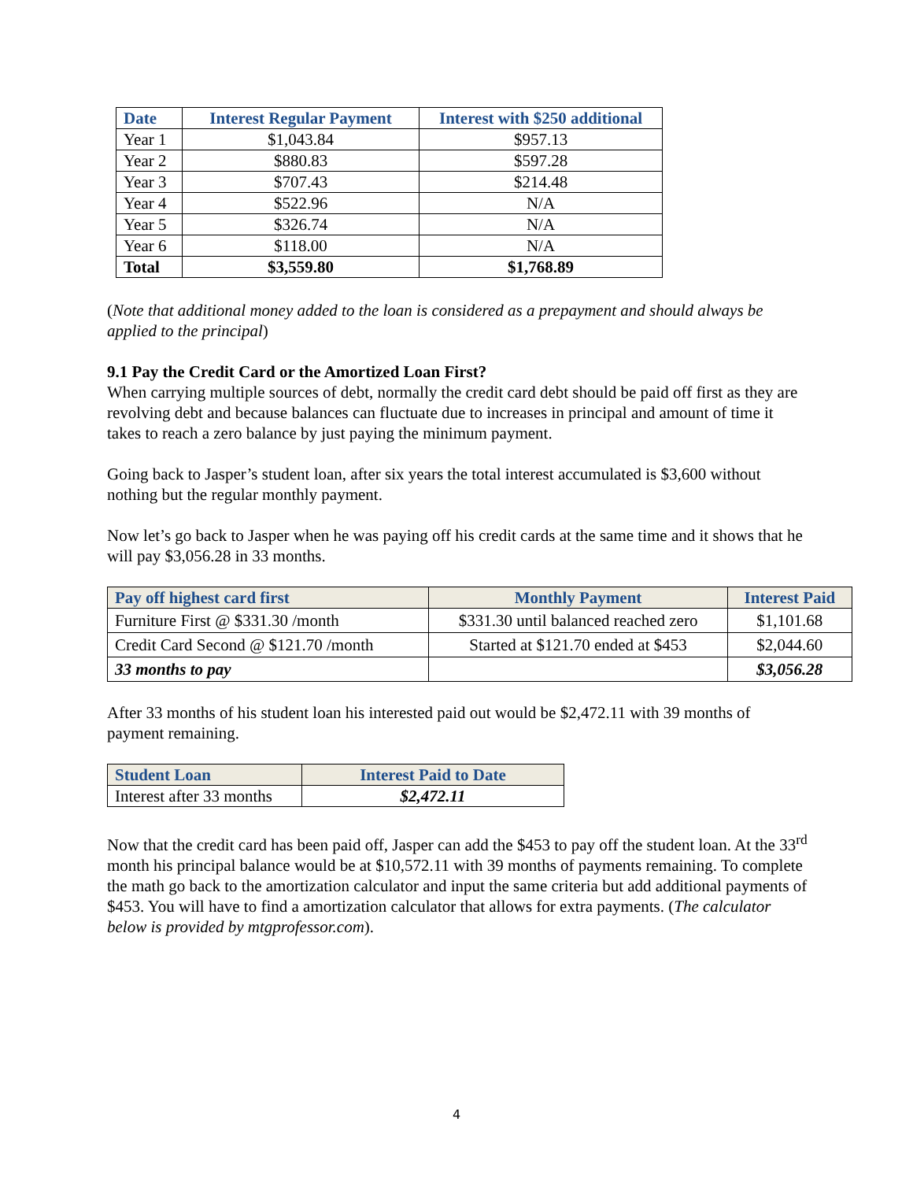| Date | Interest Regular Payment | Interest with $250 additional |
| --- | --- | --- |
| Year 1 | $1,043.84 | $957.13 |
| Year 2 | $880.83 | $597.28 |
| Year 3 | $707.43 | $214.48 |
| Year 4 | $522.96 | N/A |
| Year 5 | $326.74 | N/A |
| Year 6 | $118.00 | N/A |
| Total | $3,559.80 | $1,768.89 |
(Note that additional money added to the loan is considered as a prepayment and should always be applied to the principal)
9.1 Pay the Credit Card or the Amortized Loan First?
When carrying multiple sources of debt, normally the credit card debt should be paid off first as they are revolving debt and because balances can fluctuate due to increases in principal and amount of time it takes to reach a zero balance by just paying the minimum payment.
Going back to Jasper’s student loan, after six years the total interest accumulated is $3,600 without nothing but the regular monthly payment.
Now let’s go back to Jasper when he was paying off his credit cards at the same time and it shows that he will pay $3,056.28 in 33 months.
| Pay off highest card first | Monthly Payment | Interest Paid |
| --- | --- | --- |
| Furniture First @ $331.30 /month | $331.30 until balanced reached zero | $1,101.68 |
| Credit Card Second @ $121.70 /month | Started at $121.70 ended at $453 | $2,044.60 |
| 33 months to pay | | $3,056.28 |
After 33 months of his student loan his interested paid out would be $2,472.11 with 39 months of payment remaining.
| Student Loan | Interest Paid to Date |
| --- | --- |
| Interest after 33 months | $2,472.11 |
Now that the credit card has been paid off, Jasper can add the $453 to pay off the student loan. At the 33<sup>rd</sup> month his principal balance would be at $10,572.11 with 39 months of payments remaining. To complete the math go back to the amortization calculator and input the same criteria but add additional payments of $453. You will have to find a amortization calculator that allows for extra payments. (The calculator below is provided by mtgprofessor.com).
4